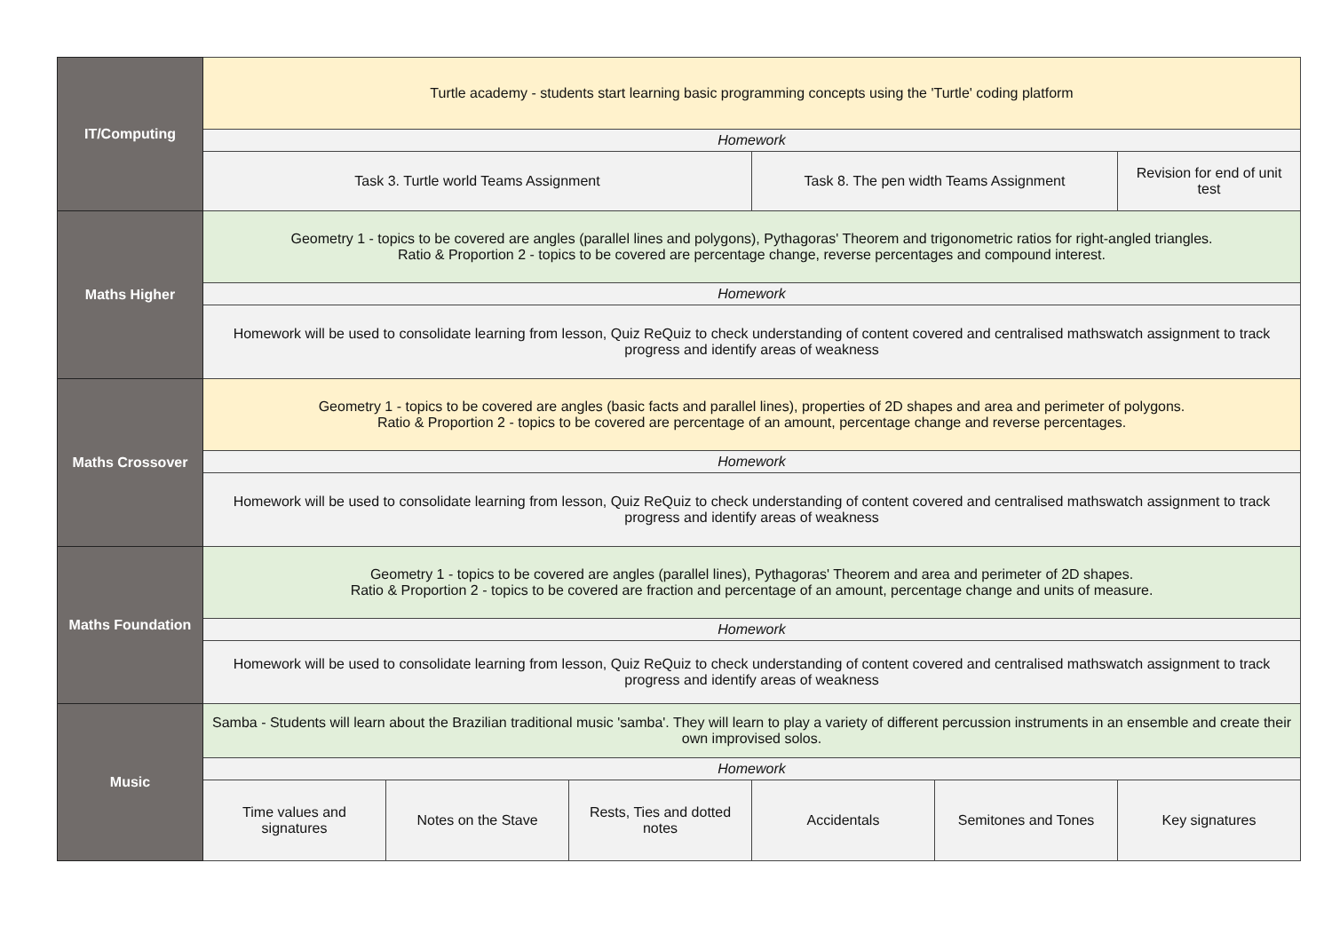| IT/Computing | Turtle academy - students start learning basic programming concepts using the 'Turtle' coding platform | | | | | |
| | Homework | | | | | |
| | Task 3. Turtle world Teams Assignment | | | Task 8. The pen width Teams Assignment | | Revision for end of unit test |
| Maths Higher | Geometry 1 - topics to be covered are angles (parallel lines and polygons), Pythagoras' Theorem and trigonometric ratios for right-angled triangles. Ratio & Proportion 2 - topics to be covered are percentage change, reverse percentages and compound interest. | | | | | |
| | Homework | | | | | |
| | Homework will be used to consolidate learning from lesson, Quiz ReQuiz to check understanding of content covered and centralised mathswatch assignment to track progress and identify areas of weakness | | | | | |
| Maths Crossover | Geometry 1 - topics to be covered are angles (basic facts and parallel lines), properties of 2D shapes and area and perimeter of polygons. Ratio & Proportion 2 - topics to be covered are percentage of an amount, percentage change and reverse percentages. | | | | | |
| | Homework | | | | | |
| | Homework will be used to consolidate learning from lesson, Quiz ReQuiz to check understanding of content covered and centralised mathswatch assignment to track progress and identify areas of weakness | | | | | |
| Maths Foundation | Geometry 1 - topics to be covered are angles (parallel lines), Pythagoras' Theorem and area and perimeter of 2D shapes. Ratio & Proportion 2 - topics to be covered are fraction and percentage of an amount, percentage change and units of measure. | | | | | |
| | Homework | | | | | |
| | Homework will be used to consolidate learning from lesson, Quiz ReQuiz to check understanding of content covered and centralised mathswatch assignment to track progress and identify areas of weakness | | | | | |
| Music | Samba - Students will learn about the Brazilian traditional music 'samba'. They will learn to play a variety of different percussion instruments in an ensemble and create their own improvised solos. | | | | | |
| | Homework | | | | | |
| | Time values and signatures | Notes on the Stave | Rests, Ties and dotted notes | Accidentals | Semitones and Tones | Key signatures |